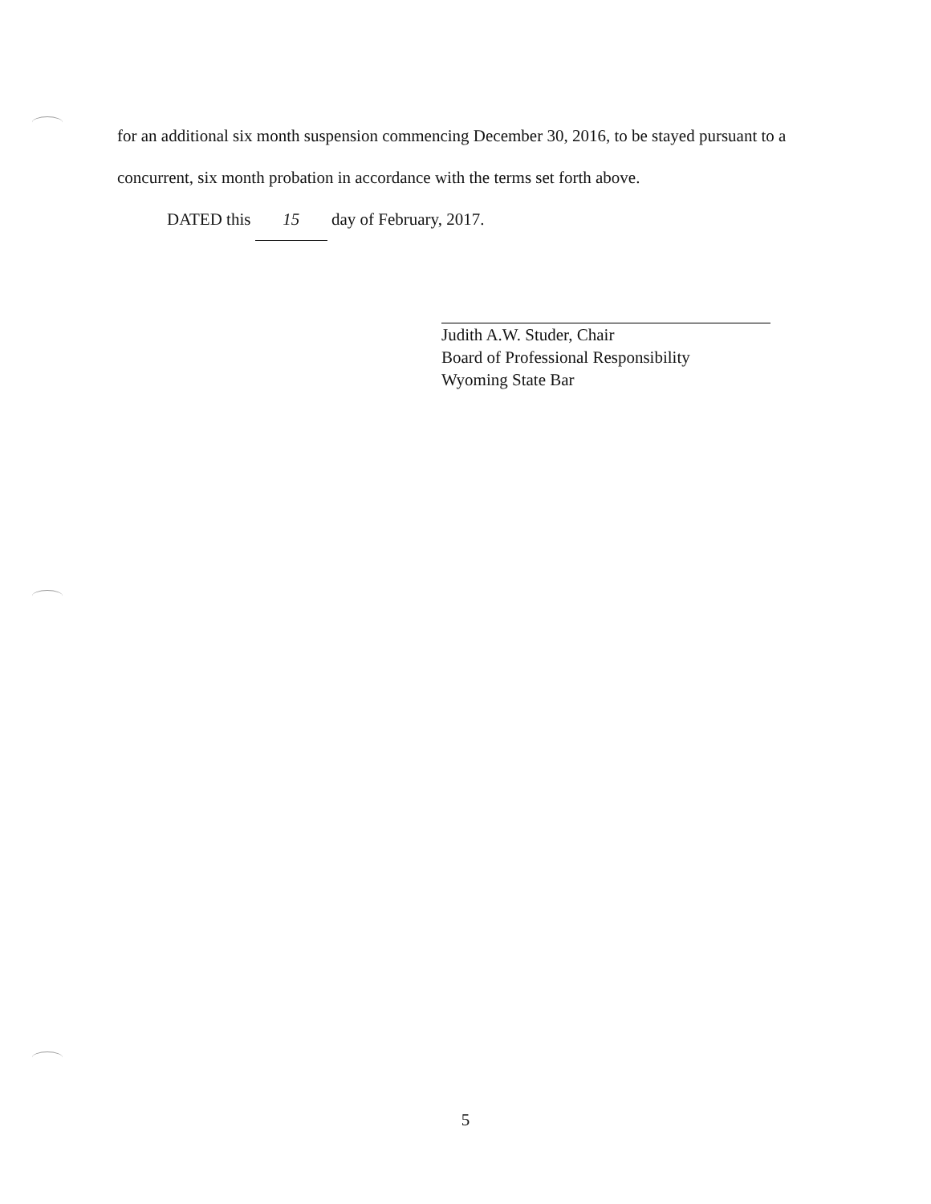for an additional six month suspension commencing December 30, 2016, to be stayed pursuant to a concurrent, six month probation in accordance with the terms set forth above.
DATED this 15 day of February, 2017.
Judith A.W. Studer, Chair
Board of Professional Responsibility
Wyoming State Bar
5